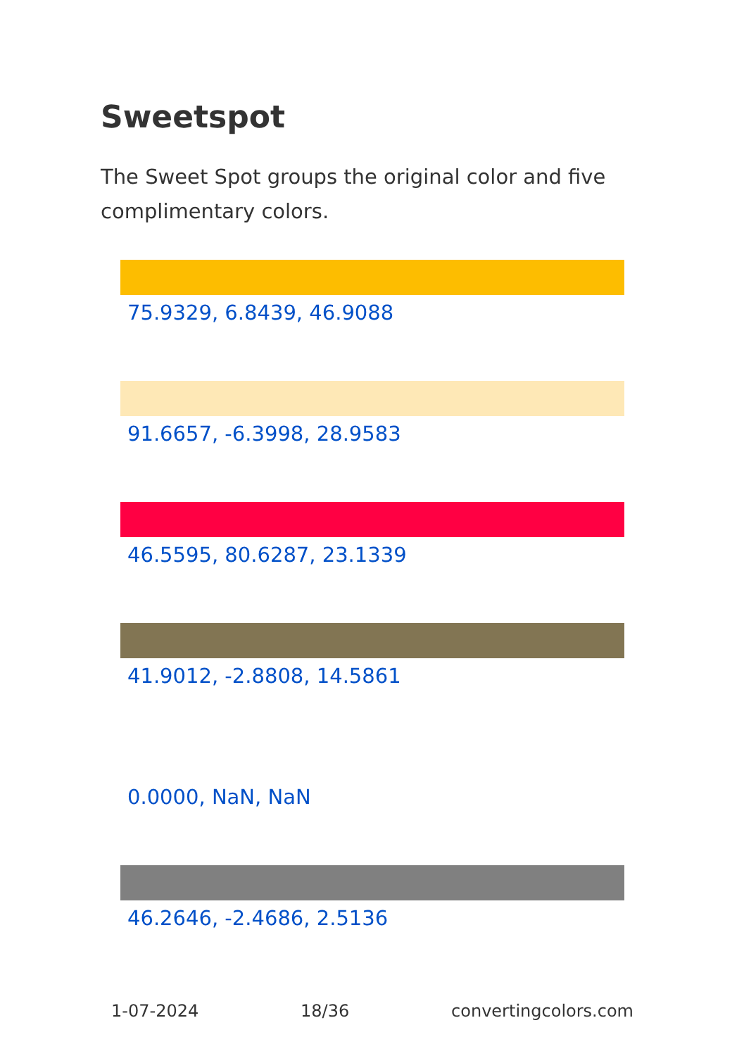Sweetspot
The Sweet Spot groups the original color and five complimentary colors.
75.9329, 6.8439, 46.9088
91.6657, -6.3998, 28.9583
46.5595, 80.6287, 23.1339
41.9012, -2.8808, 14.5861
0.0000, NaN, NaN
46.2646, -2.4686, 2.5136
1-07-2024 18/36 convertingcolors.com